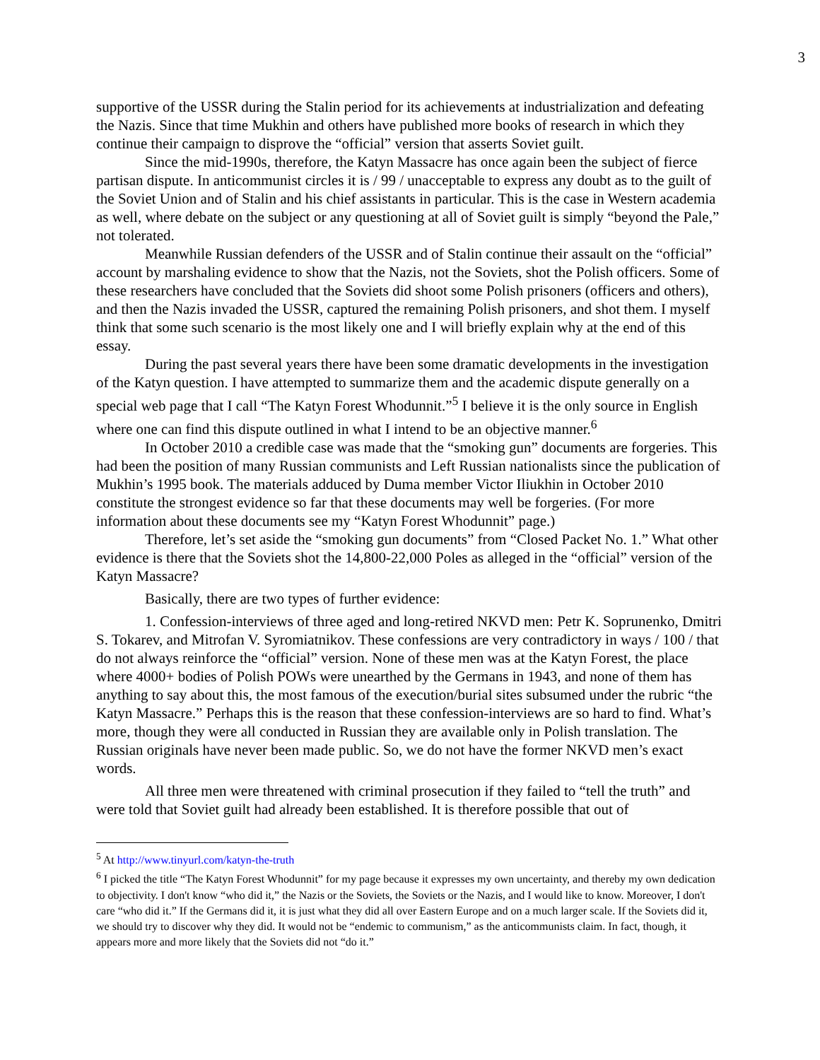3
supportive of the USSR during the Stalin period for its achievements at industrialization and defeating the Nazis. Since that time Mukhin and others have published more books of research in which they continue their campaign to disprove the “official” version that asserts Soviet guilt.
Since the mid-1990s, therefore, the Katyn Massacre has once again been the subject of fierce partisan dispute. In anticommunist circles it is / 99 / unacceptable to express any doubt as to the guilt of the Soviet Union and of Stalin and his chief assistants in particular. This is the case in Western academia as well, where debate on the subject or any questioning at all of Soviet guilt is simply “beyond the Pale,” not tolerated.
Meanwhile Russian defenders of the USSR and of Stalin continue their assault on the “official” account by marshaling evidence to show that the Nazis, not the Soviets, shot the Polish officers. Some of these researchers have concluded that the Soviets did shoot some Polish prisoners (officers and others), and then the Nazis invaded the USSR, captured the remaining Polish prisoners, and shot them. I myself think that some such scenario is the most likely one and I will briefly explain why at the end of this essay.
During the past several years there have been some dramatic developments in the investigation of the Katyn question. I have attempted to summarize them and the academic dispute generally on a special web page that I call “The Katyn Forest Whodunnit.”<sup>5</sup> I believe it is the only source in English where one can find this dispute outlined in what I intend to be an objective manner.<sup>6</sup>
In October 2010 a credible case was made that the “smoking gun” documents are forgeries. This had been the position of many Russian communists and Left Russian nationalists since the publication of Mukhin’s 1995 book. The materials adduced by Duma member Victor Iliukhin in October 2010 constitute the strongest evidence so far that these documents may well be forgeries. (For more information about these documents see my “Katyn Forest Whodunnit” page.)
Therefore, let’s set aside the “smoking gun documents” from “Closed Packet No. 1.” What other evidence is there that the Soviets shot the 14,800-22,000 Poles as alleged in the “official” version of the Katyn Massacre?
Basically, there are two types of further evidence:
1. Confession-interviews of three aged and long-retired NKVD men: Petr K. Soprunenko, Dmitri S. Tokarev, and Mitrofan V. Syromiatnikov. These confessions are very contradictory in ways / 100 / that do not always reinforce the “official” version. None of these men was at the Katyn Forest, the place where 4000+ bodies of Polish POWs were unearthed by the Germans in 1943, and none of them has anything to say about this, the most famous of the execution/burial sites subsumed under the rubric “the Katyn Massacre.” Perhaps this is the reason that these confession-interviews are so hard to find. What’s more, though they were all conducted in Russian they are available only in Polish translation. The Russian originals have never been made public. So, we do not have the former NKVD men’s exact words.
All three men were threatened with criminal prosecution if they failed to “tell the truth” and were told that Soviet guilt had already been established. It is therefore possible that out of
<sup>5</sup> At http://www.tinyurl.com/katyn-the-truth
<sup>6</sup> I picked the title “The Katyn Forest Whodunnit” for my page because it expresses my own uncertainty, and thereby my own dedication to objectivity. I don't know “who did it,” the Nazis or the Soviets, the Soviets or the Nazis, and I would like to know. Moreover, I don't care “who did it.” If the Germans did it, it is just what they did all over Eastern Europe and on a much larger scale. If the Soviets did it, we should try to discover why they did. It would not be “endemic to communism,” as the anticommunists claim. In fact, though, it appears more and more likely that the Soviets did not “do it.”